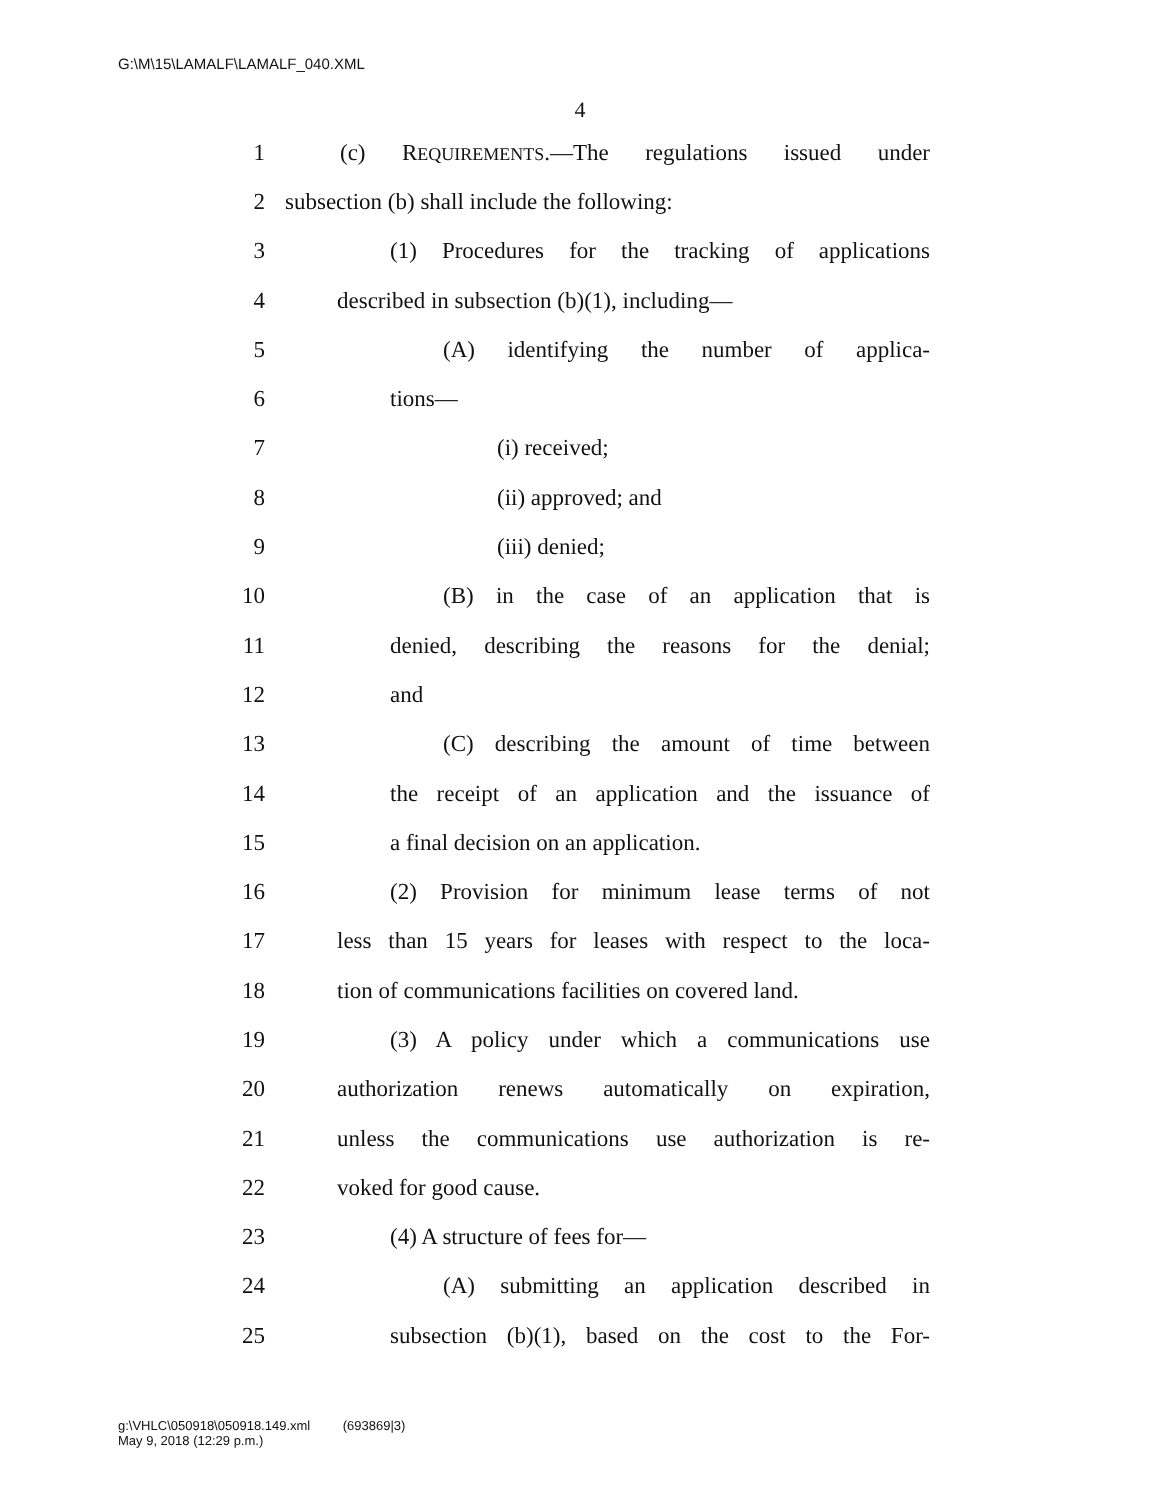G:\M\15\LAMALF\LAMALF_040.XML
4
1 (c) REQUIREMENTS.—The regulations issued under
2 subsection (b) shall include the following:
3 (1) Procedures for the tracking of applications
4 described in subsection (b)(1), including—
5 (A) identifying the number of applica-
6 tions—
7 (i) received;
8 (ii) approved; and
9 (iii) denied;
10 (B) in the case of an application that is
11 denied, describing the reasons for the denial;
12 and
13 (C) describing the amount of time between
14 the receipt of an application and the issuance of
15 a final decision on an application.
16 (2) Provision for minimum lease terms of not
17 less than 15 years for leases with respect to the loca-
18 tion of communications facilities on covered land.
19 (3) A policy under which a communications use
20 authorization renews automatically on expiration,
21 unless the communications use authorization is re-
22 voked for good cause.
23 (4) A structure of fees for—
24 (A) submitting an application described in
25 subsection (b)(1), based on the cost to the For-
g:\VHLC\050918\050918.149.xml (693869|3)
May 9, 2018 (12:29 p.m.)